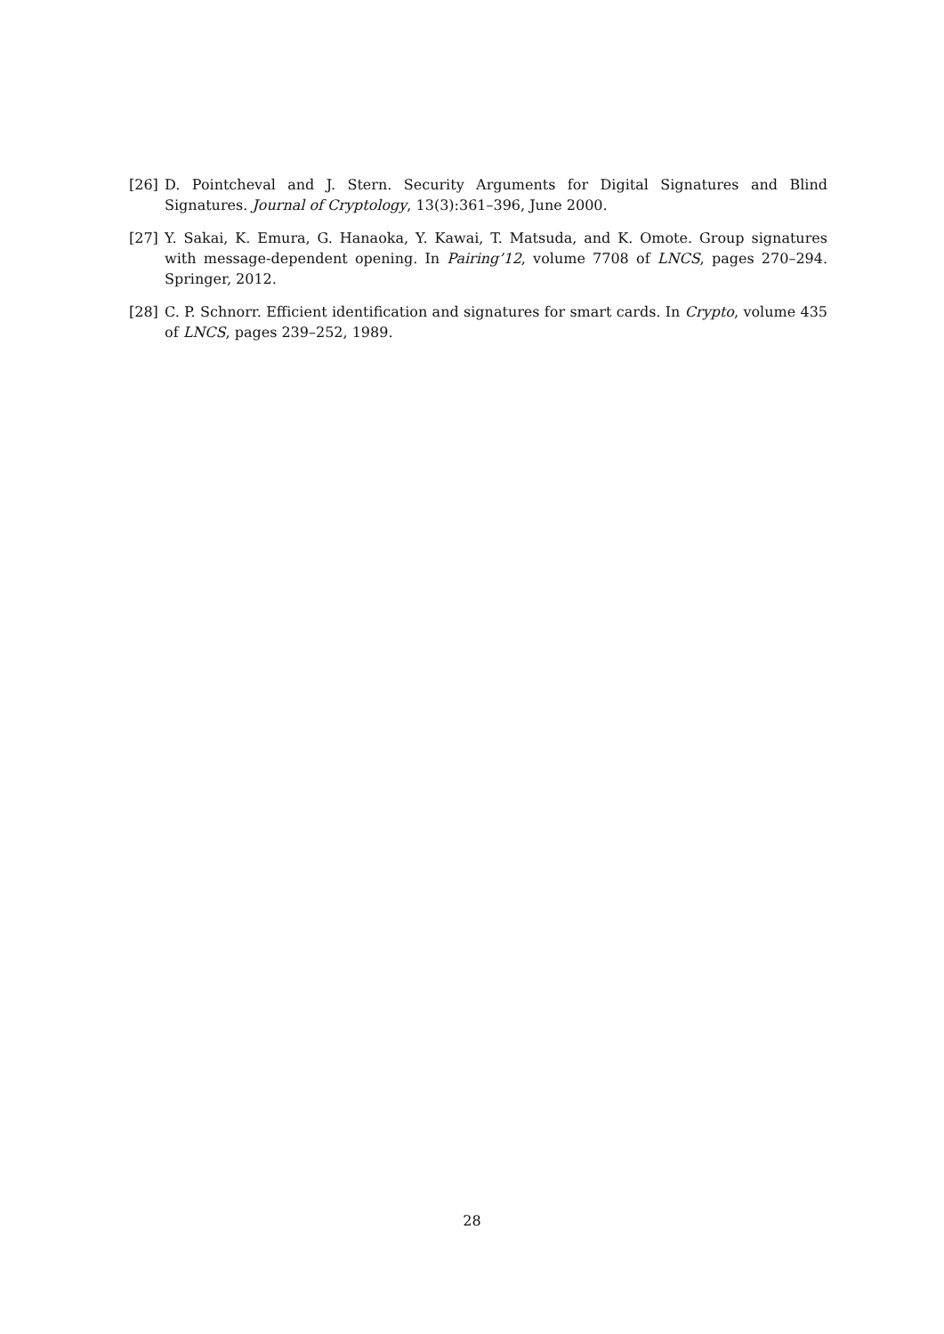[26] D. Pointcheval and J. Stern. Security Arguments for Digital Signatures and Blind Signatures. Journal of Cryptology, 13(3):361–396, June 2000.
[27] Y. Sakai, K. Emura, G. Hanaoka, Y. Kawai, T. Matsuda, and K. Omote. Group signatures with message-dependent opening. In Pairing’12, volume 7708 of LNCS, pages 270–294. Springer, 2012.
[28] C. P. Schnorr. Efficient identification and signatures for smart cards. In Crypto, volume 435 of LNCS, pages 239–252, 1989.
28